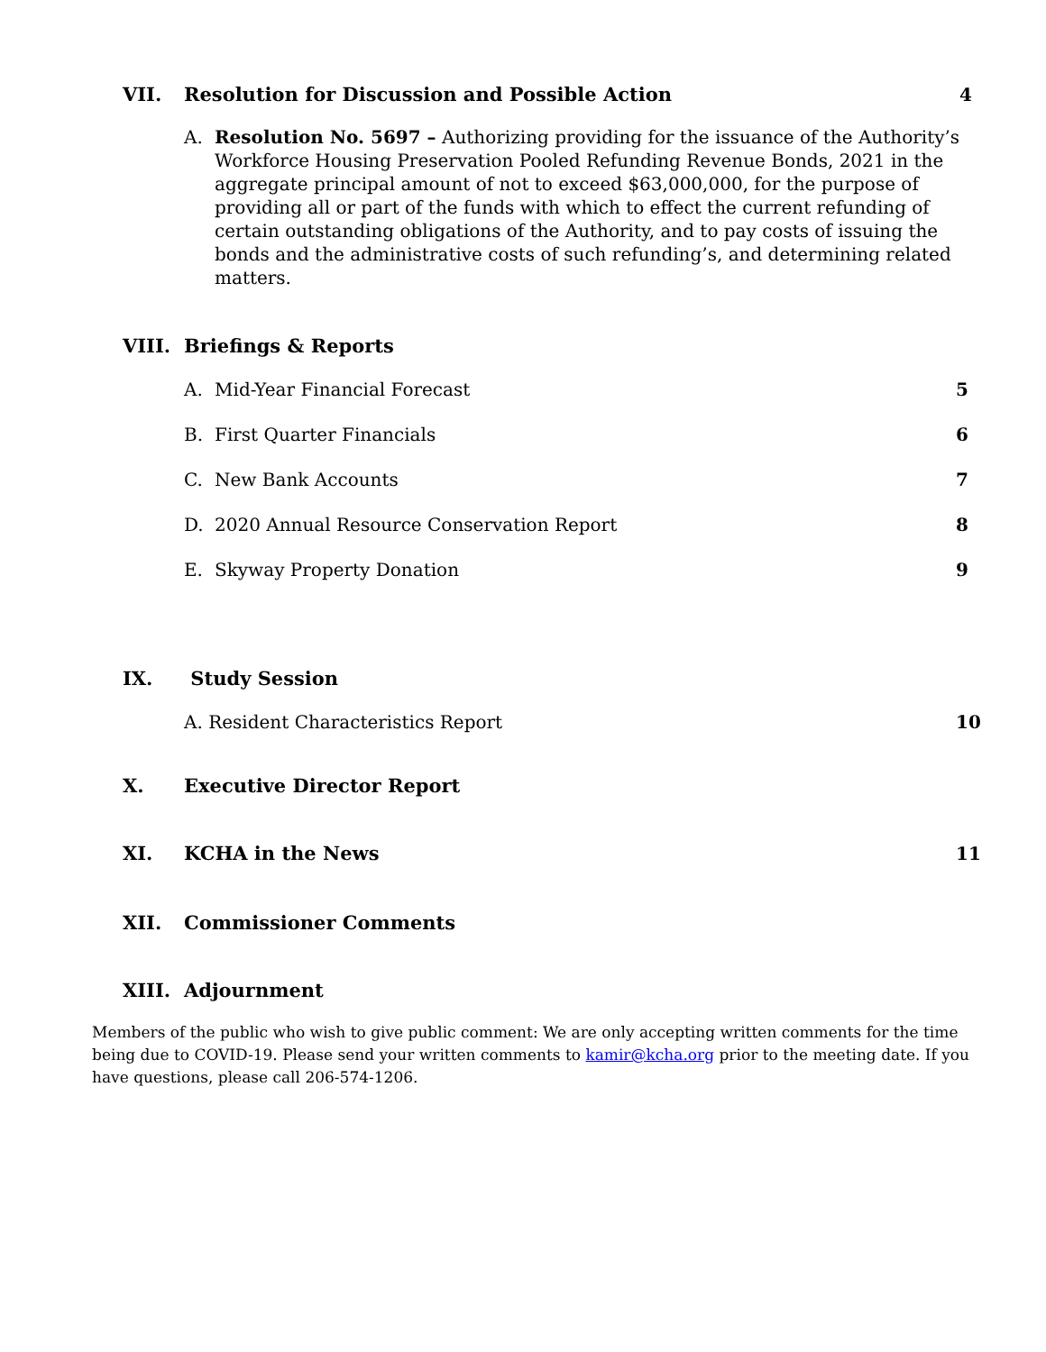VII. Resolution for Discussion and Possible Action
4
A. Resolution No. 5697 – Authorizing providing for the issuance of the Authority’s Workforce Housing Preservation Pooled Refunding Revenue Bonds, 2021 in the aggregate principal amount of not to exceed $63,000,000, for the purpose of providing all or part of the funds with which to effect the current refunding of certain outstanding obligations of the Authority, and to pay costs of issuing the bonds and the administrative costs of such refunding’s, and determining related matters.
VIII. Briefings & Reports
A. Mid-Year Financial Forecast 5
B. First Quarter Financials 6
C. New Bank Accounts 7
D. 2020 Annual Resource Conservation Report
8
E. Skyway Property Donation 9
IX. Study Session
A. Resident Characteristics Report
10
X. Executive Director Report
XI. KCHA in the News 11
XII. Commissioner Comments
XIII. Adjournment
Members of the public who wish to give public comment: We are only accepting written comments for the time being due to COVID-19. Please send your written comments to kamir@kcha.org prior to the meeting date. If you have questions, please call 206-574-1206.